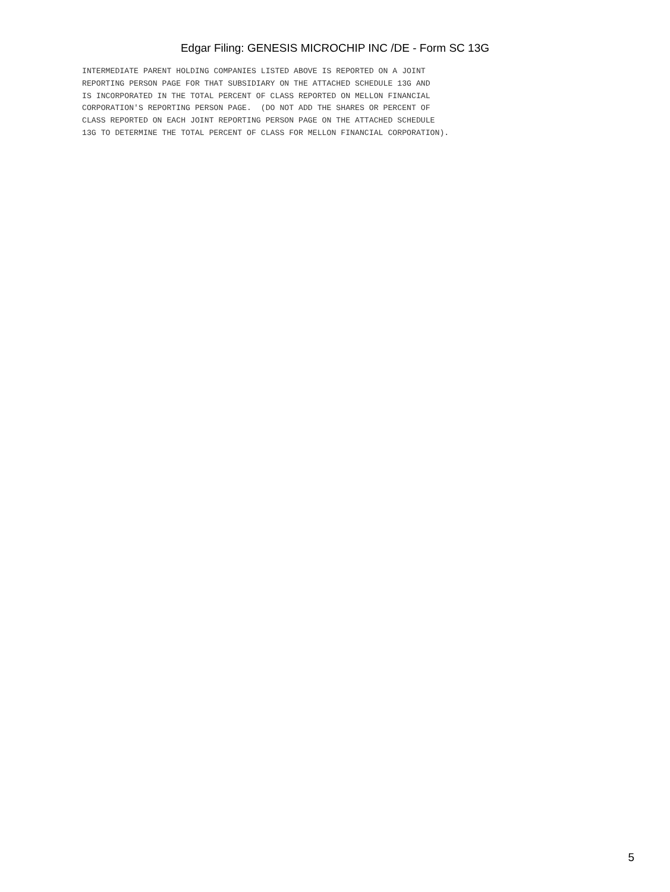Edgar Filing: GENESIS MICROCHIP INC /DE - Form SC 13G
INTERMEDIATE PARENT HOLDING COMPANIES LISTED ABOVE IS REPORTED ON A JOINT
REPORTING PERSON PAGE FOR THAT SUBSIDIARY ON THE ATTACHED SCHEDULE 13G AND
IS INCORPORATED IN THE TOTAL PERCENT OF CLASS REPORTED ON MELLON FINANCIAL
CORPORATION'S REPORTING PERSON PAGE.  (DO NOT ADD THE SHARES OR PERCENT OF
CLASS REPORTED ON EACH JOINT REPORTING PERSON PAGE ON THE ATTACHED SCHEDULE
13G TO DETERMINE THE TOTAL PERCENT OF CLASS FOR MELLON FINANCIAL CORPORATION).
5